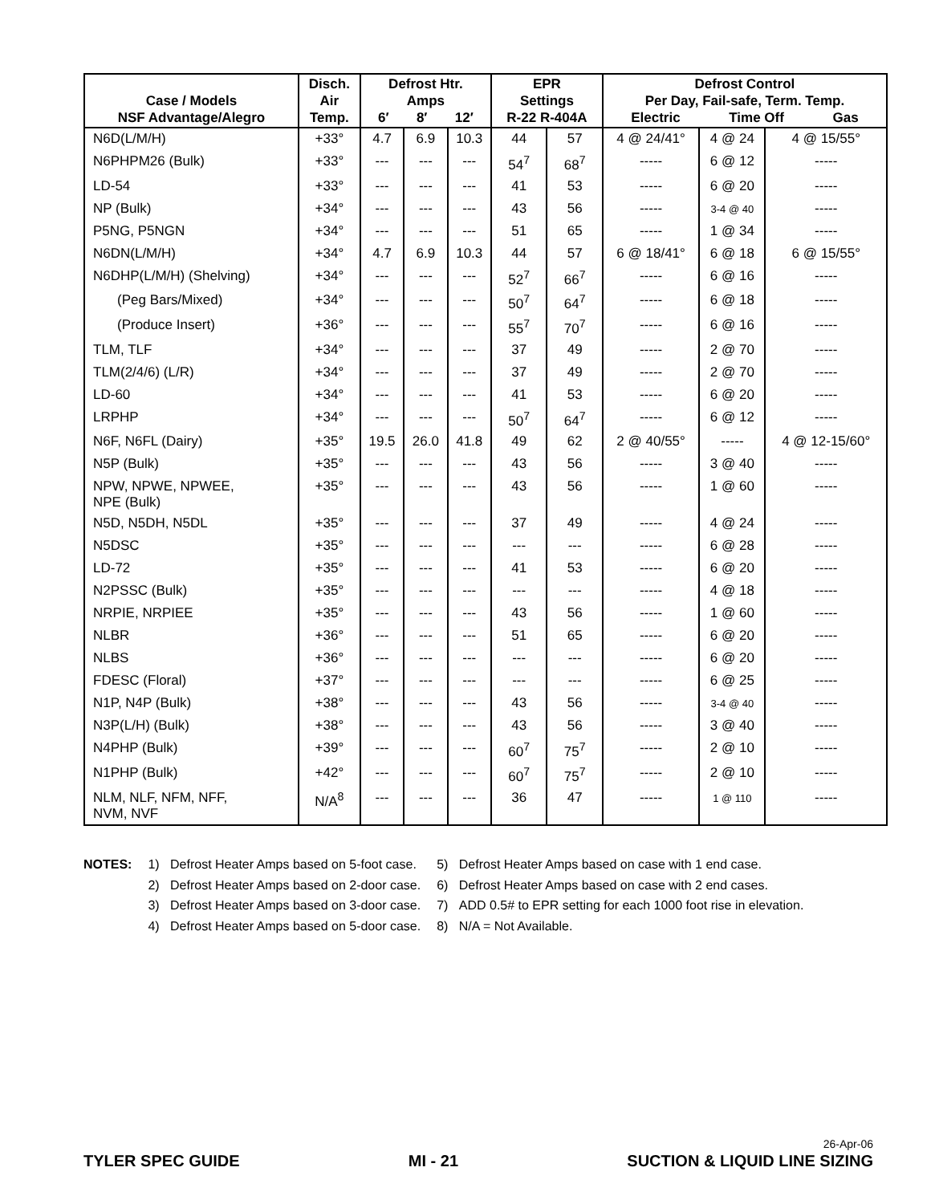| Case / Models NSF Advantage/Alegro | Disch. Air Temp. | Defrost Htr. Amps 6′ 8′ 12′ | | | EPR Settings R-22 R-404A | | Defrost Control Per Day, Fail-safe, Term. Temp. Electric Time Off Gas | | |
| --- | --- | --- | --- | --- | --- | --- | --- | --- | --- |
| N6D(L/M/H) | +33° | 4.7 | 6.9 | 10.3 | 44 | 57 | 4 @ 24/41° | 4 @ 24 | 4 @ 15/55° |
| N6PHPM26 (Bulk) | +33° | --- | --- | --- | 54<sup>7</sup> | 68<sup>7</sup> | ----- | 6 @ 12 | ----- |
| LD-54 | +33° | --- | --- | --- | 41 | 53 | ----- | 6 @ 20 | ----- |
| NP (Bulk) | +34° | --- | --- | --- | 43 | 56 | ----- | 3-4 @ 40 | ----- |
| P5NG, P5NGN | +34° | --- | --- | --- | 51 | 65 | ----- | 1 @ 34 | ----- |
| N6DN(L/M/H) | +34° | 4.7 | 6.9 | 10.3 | 44 | 57 | 6 @ 18/41° | 6 @ 18 | 6 @ 15/55° |
| N6DHP(L/M/H) (Shelving) | +34° | --- | --- | --- | 52<sup>7</sup> | 66<sup>7</sup> | ----- | 6 @ 16 | ----- |
| (Peg Bars/Mixed) | +34° | --- | --- | --- | 50<sup>7</sup> | 64<sup>7</sup> | ----- | 6 @ 18 | ----- |
| (Produce Insert) | +36° | --- | --- | --- | 55<sup>7</sup> | 70<sup>7</sup> | ----- | 6 @ 16 | ----- |
| TLM, TLF | +34° | --- | --- | --- | 37 | 49 | ----- | 2 @ 70 | ----- |
| TLM(2/4/6) (L/R) | +34° | --- | --- | --- | 37 | 49 | ----- | 2 @ 70 | ----- |
| LD-60 | +34° | --- | --- | --- | 41 | 53 | ----- | 6 @ 20 | ----- |
| LRPHP | +34° | --- | --- | --- | 50<sup>7</sup> | 64<sup>7</sup> | ----- | 6 @ 12 | ----- |
| N6F, N6FL (Dairy) | +35° | 19.5 | 26.0 | 41.8 | 49 | 62 | 2 @ 40/55° | ----- | 4 @ 12-15/60° |
| N5P (Bulk) | +35° | --- | --- | --- | 43 | 56 | ----- | 3 @ 40 | ----- |
| NPW, NPWE, NPWEE, NPE (Bulk) | +35° | --- | --- | --- | 43 | 56 | ----- | 1 @ 60 | ----- |
| N5D, N5DH, N5DL | +35° | --- | --- | --- | 37 | 49 | ----- | 4 @ 24 | ----- |
| N5DSC | +35° | --- | --- | --- | --- | --- | ----- | 6 @ 28 | ----- |
| LD-72 | +35° | --- | --- | --- | 41 | 53 | ----- | 6 @ 20 | ----- |
| N2PSSC (Bulk) | +35° | --- | --- | --- | --- | --- | ----- | 4 @ 18 | ----- |
| NRPIE, NRPIEE | +35° | --- | --- | --- | 43 | 56 | ----- | 1 @ 60 | ----- |
| NLBR | +36° | --- | --- | --- | 51 | 65 | ----- | 6 @ 20 | ----- |
| NLBS | +36° | --- | --- | --- | --- | --- | ----- | 6 @ 20 | ----- |
| FDESC (Floral) | +37° | --- | --- | --- | --- | --- | ----- | 6 @ 25 | ----- |
| N1P, N4P (Bulk) | +38° | --- | --- | --- | 43 | 56 | ----- | 3-4 @ 40 | ----- |
| N3P(L/H) (Bulk) | +38° | --- | --- | --- | 43 | 56 | ----- | 3 @ 40 | ----- |
| N4PHP (Bulk) | +39° | --- | --- | --- | 60<sup>7</sup> | 75<sup>7</sup> | ----- | 2 @ 10 | ----- |
| N1PHP (Bulk) | +42° | --- | --- | --- | 60<sup>7</sup> | 75<sup>7</sup> | ----- | 2 @ 10 | ----- |
| NLM, NLF, NFM, NFF, NVM, NVF | N/A<sup>8</sup> | --- | --- | --- | 36 | 47 | ----- | 1 @ 110 | ----- |
NOTES: 1) Defrost Heater Amps based on 5-foot case.
2) Defrost Heater Amps based on 2-door case.
3) Defrost Heater Amps based on 3-door case.
4) Defrost Heater Amps based on 5-door case.
5) Defrost Heater Amps based on case with 1 end case.
6) Defrost Heater Amps based on case with 2 end cases.
7) ADD 0.5# to EPR setting for each 1000 foot rise in elevation.
8) N/A = Not Available.
TYLER SPEC GUIDE
MI - 21
26-Apr-06
SUCTION & LIQUID LINE SIZING